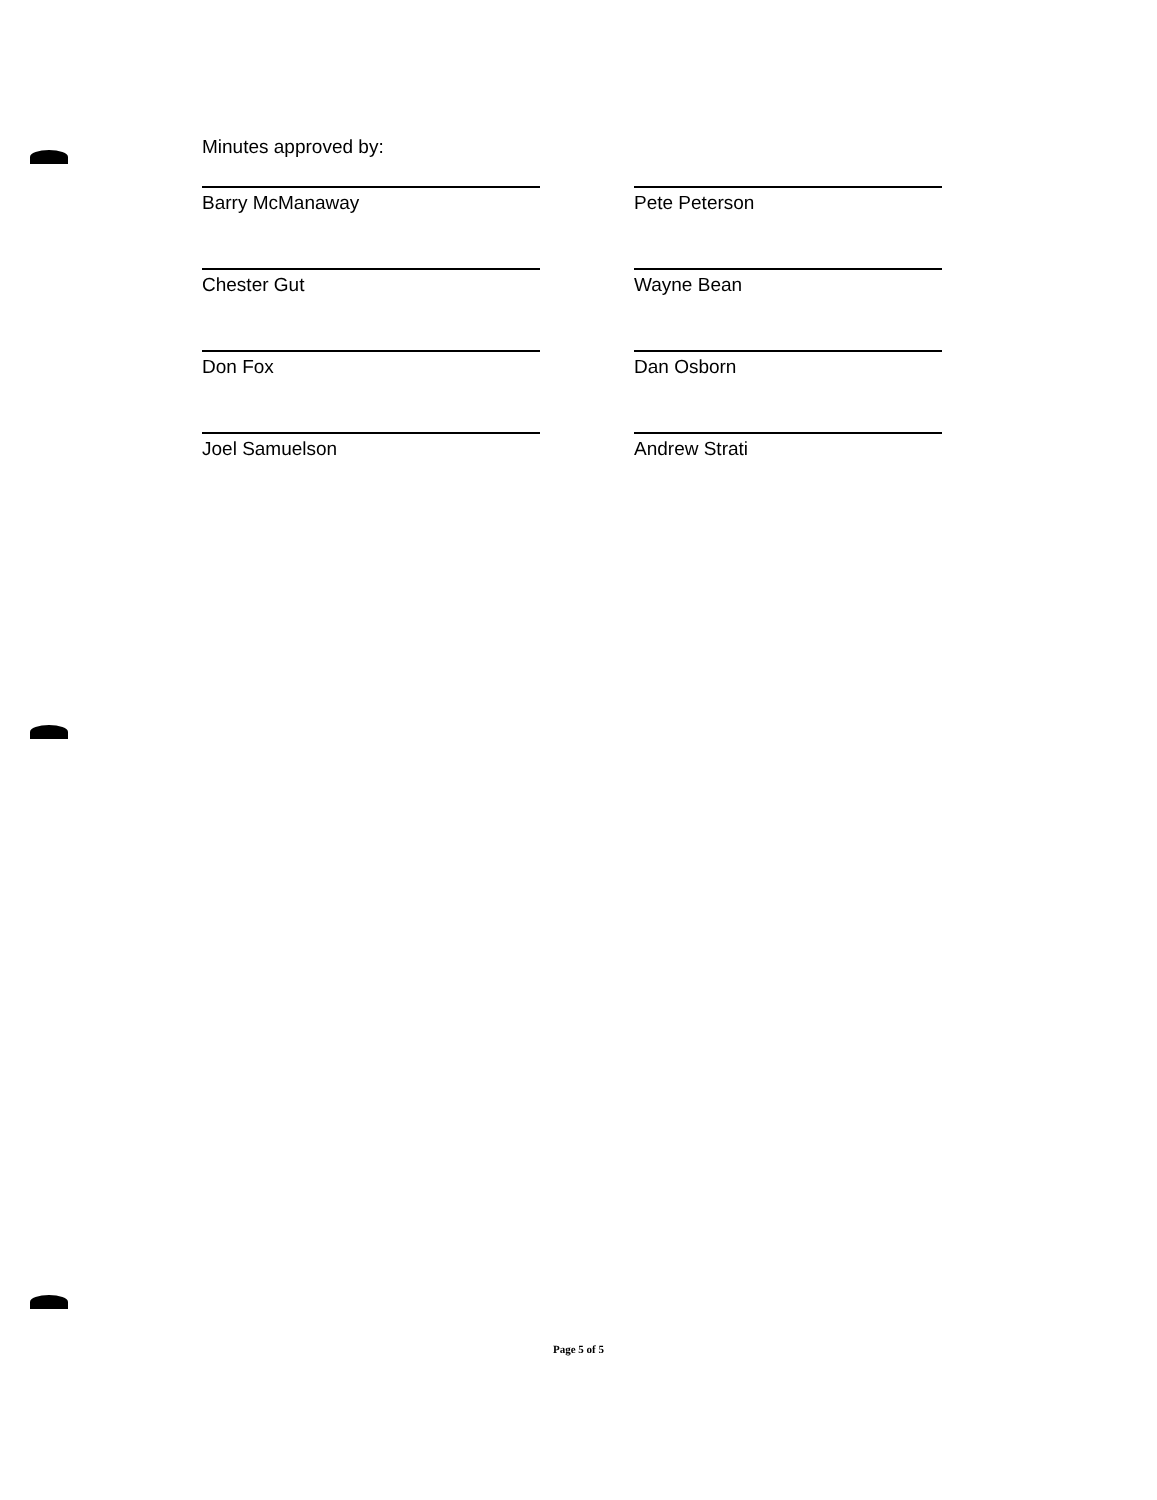Minutes approved by:
Barry McManaway
Pete Peterson
Chester Gut
Wayne Bean
Don Fox
Dan Osborn
Joel Samuelson
Andrew Strati
Page 5 of 5